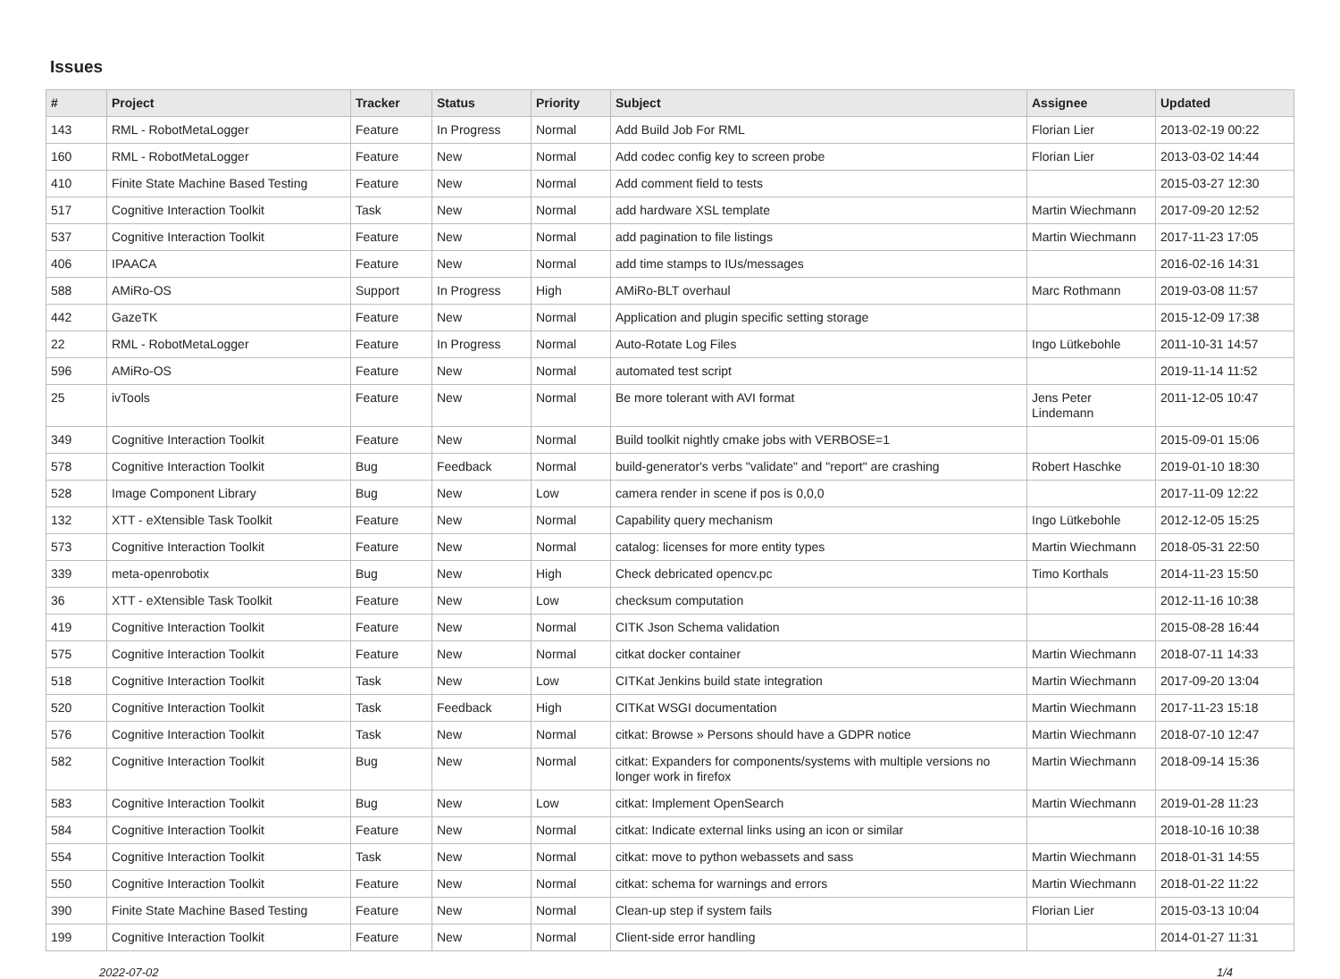Issues
| # | Project | Tracker | Status | Priority | Subject | Assignee | Updated |
| --- | --- | --- | --- | --- | --- | --- | --- |
| 143 | RML - RobotMetaLogger | Feature | In Progress | Normal | Add Build Job For RML | Florian Lier | 2013-02-19 00:22 |
| 160 | RML - RobotMetaLogger | Feature | New | Normal | Add codec config key to screen probe | Florian Lier | 2013-03-02 14:44 |
| 410 | Finite State Machine Based Testing | Feature | New | Normal | Add comment field to tests | | 2015-03-27 12:30 |
| 517 | Cognitive Interaction Toolkit | Task | New | Normal | add hardware XSL template | Martin Wiechmann | 2017-09-20 12:52 |
| 537 | Cognitive Interaction Toolkit | Feature | New | Normal | add pagination to file listings | Martin Wiechmann | 2017-11-23 17:05 |
| 406 | IPAACA | Feature | New | Normal | add time stamps to IUs/messages | | 2016-02-16 14:31 |
| 588 | AMiRo-OS | Support | In Progress | High | AMiRo-BLT overhaul | Marc Rothmann | 2019-03-08 11:57 |
| 442 | GazeTK | Feature | New | Normal | Application and plugin specific setting storage | | 2015-12-09 17:38 |
| 22 | RML - RobotMetaLogger | Feature | In Progress | Normal | Auto-Rotate Log Files | Ingo Lütkebohle | 2011-10-31 14:57 |
| 596 | AMiRo-OS | Feature | New | Normal | automated test script | | 2019-11-14 11:52 |
| 25 | ivTools | Feature | New | Normal | Be more tolerant with AVI format | Jens Peter Lindemann | 2011-12-05 10:47 |
| 349 | Cognitive Interaction Toolkit | Feature | New | Normal | Build toolkit nightly cmake jobs with VERBOSE=1 | | 2015-09-01 15:06 |
| 578 | Cognitive Interaction Toolkit | Bug | Feedback | Normal | build-generator's verbs "validate" and "report" are crashing | Robert Haschke | 2019-01-10 18:30 |
| 528 | Image Component Library | Bug | New | Low | camera render in scene if pos is 0,0,0 | | 2017-11-09 12:22 |
| 132 | XTT - eXtensible Task Toolkit | Feature | New | Normal | Capability query mechanism | Ingo Lütkebohle | 2012-12-05 15:25 |
| 573 | Cognitive Interaction Toolkit | Feature | New | Normal | catalog: licenses for more entity types | Martin Wiechmann | 2018-05-31 22:50 |
| 339 | meta-openrobotix | Bug | New | High | Check debricated opencv.pc | Timo Korthals | 2014-11-23 15:50 |
| 36 | XTT - eXtensible Task Toolkit | Feature | New | Low | checksum computation | | 2012-11-16 10:38 |
| 419 | Cognitive Interaction Toolkit | Feature | New | Normal | CITK Json Schema validation | | 2015-08-28 16:44 |
| 575 | Cognitive Interaction Toolkit | Feature | New | Normal | citkat docker container | Martin Wiechmann | 2018-07-11 14:33 |
| 518 | Cognitive Interaction Toolkit | Task | New | Low | CITKat Jenkins build state integration | Martin Wiechmann | 2017-09-20 13:04 |
| 520 | Cognitive Interaction Toolkit | Task | Feedback | High | CITKat WSGI documentation | Martin Wiechmann | 2017-11-23 15:18 |
| 576 | Cognitive Interaction Toolkit | Task | New | Normal | citkat: Browse » Persons should have a GDPR notice | Martin Wiechmann | 2018-07-10 12:47 |
| 582 | Cognitive Interaction Toolkit | Bug | New | Normal | citkat: Expanders for components/systems with multiple versions no longer work in firefox | Martin Wiechmann | 2018-09-14 15:36 |
| 583 | Cognitive Interaction Toolkit | Bug | New | Low | citkat: Implement OpenSearch | Martin Wiechmann | 2019-01-28 11:23 |
| 584 | Cognitive Interaction Toolkit | Feature | New | Normal | citkat: Indicate external links using an icon or similar | | 2018-10-16 10:38 |
| 554 | Cognitive Interaction Toolkit | Task | New | Normal | citkat: move to python webassets and sass | Martin Wiechmann | 2018-01-31 14:55 |
| 550 | Cognitive Interaction Toolkit | Feature | New | Normal | citkat: schema for warnings and errors | Martin Wiechmann | 2018-01-22 11:22 |
| 390 | Finite State Machine Based Testing | Feature | New | Normal | Clean-up step if system fails | Florian Lier | 2015-03-13 10:04 |
| 199 | Cognitive Interaction Toolkit | Feature | New | Normal | Client-side error handling | | 2014-01-27 11:31 |
2022-07-02 1/4